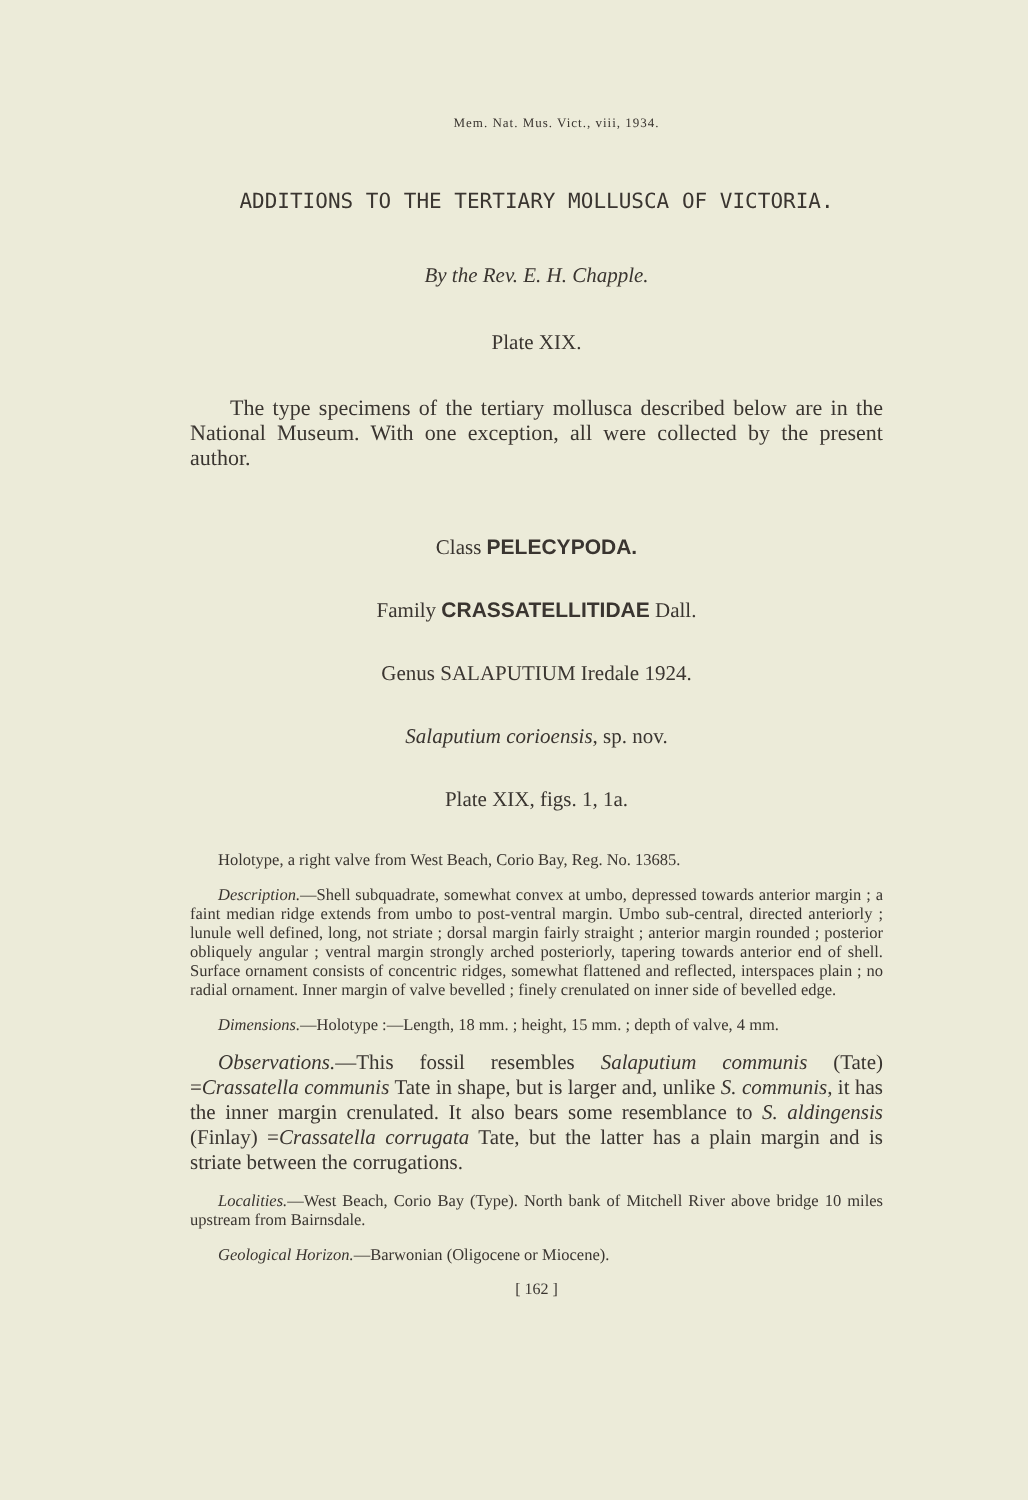Mem. Nat. Mus. Vict., viii, 1934.
ADDITIONS TO THE TERTIARY MOLLUSCA OF VICTORIA.
By the Rev. E. H. Chapple.
Plate XIX.
The type specimens of the tertiary mollusca described below are in the National Museum. With one exception, all were collected by the present author.
Class PELECYPODA.
Family CRASSATELLITIDAE Dall.
Genus SALAPUTIUM Iredale 1924.
Salaputium corioensis, sp. nov.
Plate XIX, figs. 1, 1a.
Holotype, a right valve from West Beach, Corio Bay, Reg. No. 13685.
Description.—Shell subquadrate, somewhat convex at umbo, depressed towards anterior margin ; a faint median ridge extends from umbo to post-ventral margin. Umbo sub-central, directed anteriorly ; lunule well defined, long, not striate ; dorsal margin fairly straight ; anterior margin rounded ; posterior obliquely angular ; ventral margin strongly arched posteriorly, tapering towards anterior end of shell. Surface ornament consists of concentric ridges, somewhat flattened and reflected, interspaces plain ; no radial ornament. Inner margin of valve bevelled ; finely crenulated on inner side of bevelled edge.
Dimensions.—Holotype :—Length, 18 mm. ; height, 15 mm. ; depth of valve, 4 mm.
Observations.—This fossil resembles Salaputium communis (Tate) =Crassatella communis Tate in shape, but is larger and, unlike S. communis, it has the inner margin crenulated. It also bears some resemblance to S. aldingensis (Finlay) =Crassatella corrugata Tate, but the latter has a plain margin and is striate between the corrugations.
Localities.—West Beach, Corio Bay (Type). North bank of Mitchell River above bridge 10 miles upstream from Bairnsdale.
Geological Horizon.—Barwonian (Oligocene or Miocene).
[ 162 ]